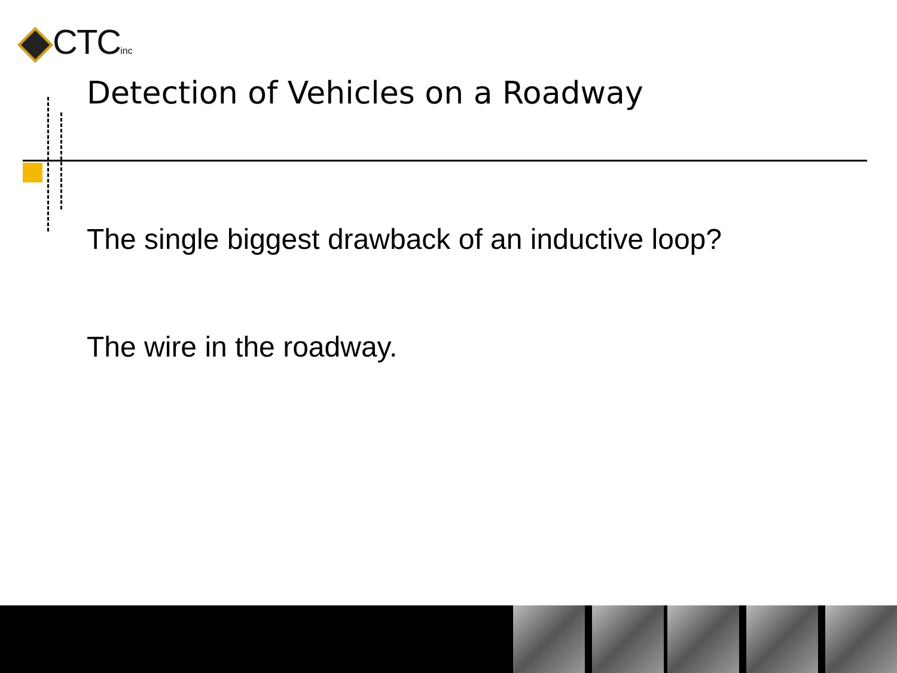CTCinc
Detection of Vehicles on a Roadway
The single biggest drawback of an inductive loop?
The wire in the roadway.